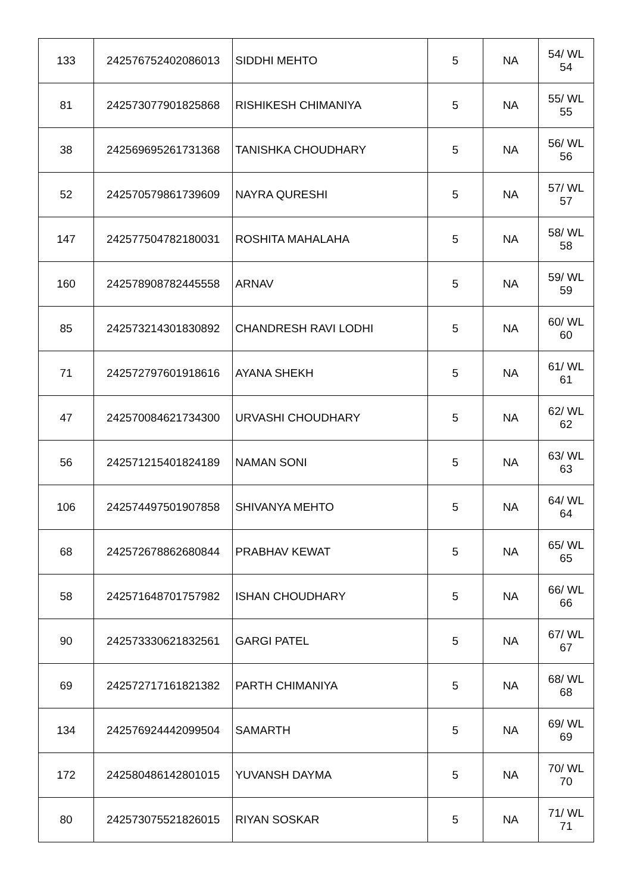| 133 | 242576752402086013 | SIDDHI MEHTO | 5 | NA | 54/ WL 54 |
| 81 | 242573077901825868 | RISHIKESH CHIMANIYA | 5 | NA | 55/ WL 55 |
| 38 | 242569695261731368 | TANISHKA CHOUDHARY | 5 | NA | 56/ WL 56 |
| 52 | 242570579861739609 | NAYRA QURESHI | 5 | NA | 57/ WL 57 |
| 147 | 242577504782180031 | ROSHITA MAHALAHA | 5 | NA | 58/ WL 58 |
| 160 | 242578908782445558 | ARNAV | 5 | NA | 59/ WL 59 |
| 85 | 242573214301830892 | CHANDRESH RAVI LODHI | 5 | NA | 60/ WL 60 |
| 71 | 242572797601918616 | AYANA SHEKH | 5 | NA | 61/ WL 61 |
| 47 | 242570084621734300 | URVASHI CHOUDHARY | 5 | NA | 62/ WL 62 |
| 56 | 242571215401824189 | NAMAN SONI | 5 | NA | 63/ WL 63 |
| 106 | 242574497501907858 | SHIVANYA MEHTO | 5 | NA | 64/ WL 64 |
| 68 | 242572678862680844 | PRABHAV KEWAT | 5 | NA | 65/ WL 65 |
| 58 | 242571648701757982 | ISHAN CHOUDHARY | 5 | NA | 66/ WL 66 |
| 90 | 242573330621832561 | GARGI PATEL | 5 | NA | 67/ WL 67 |
| 69 | 242572717161821382 | PARTH CHIMANIYA | 5 | NA | 68/ WL 68 |
| 134 | 242576924442099504 | SAMARTH | 5 | NA | 69/ WL 69 |
| 172 | 242580486142801015 | YUVANSH DAYMA | 5 | NA | 70/ WL 70 |
| 80 | 242573075521826015 | RIYAN SOSKAR | 5 | NA | 71/ WL 71 |